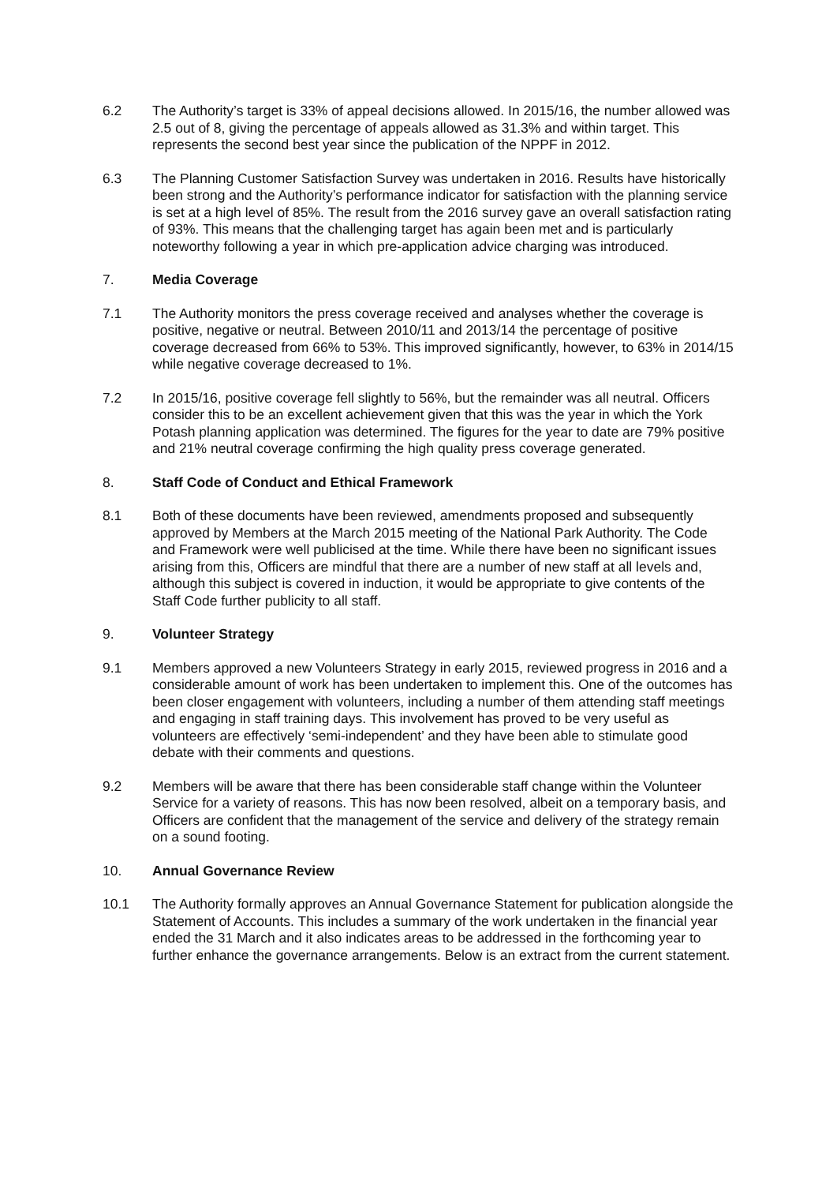6.2 The Authority’s target is 33% of appeal decisions allowed. In 2015/16, the number allowed was 2.5 out of 8, giving the percentage of appeals allowed as 31.3% and within target. This represents the second best year since the publication of the NPPF in 2012.
6.3 The Planning Customer Satisfaction Survey was undertaken in 2016. Results have historically been strong and the Authority’s performance indicator for satisfaction with the planning service is set at a high level of 85%. The result from the 2016 survey gave an overall satisfaction rating of 93%. This means that the challenging target has again been met and is particularly noteworthy following a year in which pre-application advice charging was introduced.
7. Media Coverage
7.1 The Authority monitors the press coverage received and analyses whether the coverage is positive, negative or neutral. Between 2010/11 and 2013/14 the percentage of positive coverage decreased from 66% to 53%. This improved significantly, however, to 63% in 2014/15 while negative coverage decreased to 1%.
7.2 In 2015/16, positive coverage fell slightly to 56%, but the remainder was all neutral. Officers consider this to be an excellent achievement given that this was the year in which the York Potash planning application was determined. The figures for the year to date are 79% positive and 21% neutral coverage confirming the high quality press coverage generated.
8. Staff Code of Conduct and Ethical Framework
8.1 Both of these documents have been reviewed, amendments proposed and subsequently approved by Members at the March 2015 meeting of the National Park Authority. The Code and Framework were well publicised at the time. While there have been no significant issues arising from this, Officers are mindful that there are a number of new staff at all levels and, although this subject is covered in induction, it would be appropriate to give contents of the Staff Code further publicity to all staff.
9. Volunteer Strategy
9.1 Members approved a new Volunteers Strategy in early 2015, reviewed progress in 2016 and a considerable amount of work has been undertaken to implement this. One of the outcomes has been closer engagement with volunteers, including a number of them attending staff meetings and engaging in staff training days. This involvement has proved to be very useful as volunteers are effectively ‘semi-independent’ and they have been able to stimulate good debate with their comments and questions.
9.2 Members will be aware that there has been considerable staff change within the Volunteer Service for a variety of reasons. This has now been resolved, albeit on a temporary basis, and Officers are confident that the management of the service and delivery of the strategy remain on a sound footing.
10. Annual Governance Review
10.1 The Authority formally approves an Annual Governance Statement for publication alongside the Statement of Accounts. This includes a summary of the work undertaken in the financial year ended the 31 March and it also indicates areas to be addressed in the forthcoming year to further enhance the governance arrangements. Below is an extract from the current statement.